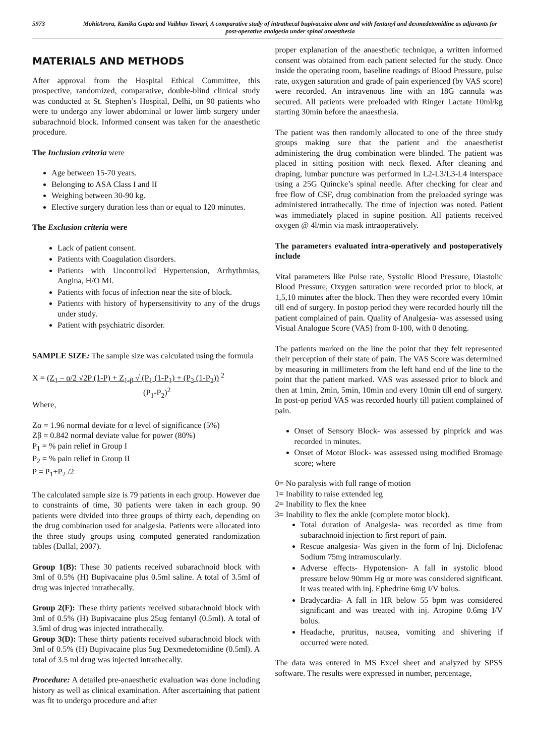5973 MohitArora, Kanika Gupta and Vaibhav Tewari, A comparative study of intrathecal bupivacaine alone and with fentanyl and dexmedetomidine as adjuvants for post-operative analgesia under spinal anaesthesia
MATERIALS AND METHODS
After approval from the Hospital Ethical Committee, this prospective, randomized, comparative, double-blind clinical study was conducted at St. Stephen’s Hospital, Delhi, on 90 patients who were to undergo any lower abdominal or lower limb surgery under subarachnoid block. Informed consent was taken for the anaesthetic procedure.
The Inclusion criteria were
Age between 15-70 years.
Belonging to ASA Class I and II
Weighing between 30-90 kg.
Elective surgery duration less than or equal to 120 minutes.
The Exclusion criteria were
Lack of patient consent.
Patients with Coagulation disorders.
Patients with Uncontrolled Hypertension, Arrhythmias, Angina, H/O MI.
Patients with focus of infection near the site of block.
Patients with history of hypersensitivity to any of the drugs under study.
Patient with psychiatric disorder.
SAMPLE SIZE: The sample size was calculated using the formula
X = (Z<sub>1</sub> – α/2 √2P (1-P) + Z<sub>1-β</sub> √ (P<sub>1</sub> (1-P<sub>1</sub>) + (P<sub>2</sub> (1-P<sub>2</sub>)) <sup>2</sup>
(P<sub>1</sub>-P<sub>2</sub>)<sup>2</sup>
Where,
Zα = 1.96 normal deviate for α level of significance (5%)
Zβ = 0.842 normal deviate value for power (80%)
P<sub>1</sub> = % pain relief in Group I
P<sub>2</sub> = % pain relief in Group II
P = P<sub>1</sub>+P<sub>2</sub> /2
The calculated sample size is 79 patients in each group. However due to constraints of time, 30 patients were taken in each group. 90 patients were divided into three groups of thirty each, depending on the drug combination used for analgesia. Patients were allocated into the three study groups using computed generated randomization tables (Dallal, 2007).
Group 1(B): These 30 patients received subarachnoid block with 3ml of 0.5% (H) Bupivacaine plus 0.5ml saline. A total of 3.5ml of drug was injected intrathecally.
Group 2(F): These thirty patients received subarachnoid block with 3ml of 0.5% (H) Bupivacaine plus 25ug fentanyl (0.5ml). A total of 3.5ml of drug was injected intrathecally.
Group 3(D): These thirty patients received subarachnoid block with 3ml of 0.5% (H) Bupivacaine plus 5ug Dexmedetomidine (0.5ml). A total of 3.5 ml drug was injected intrathecally.
Procedure: A detailed pre-anaesthetic evaluation was done including history as well as clinical examination. After ascertaining that patient was fit to undergo procedure and after
proper explanation of the anaesthetic technique, a written informed consent was obtained from each patient selected for the study. Once inside the operating room, baseline readings of Blood Pressure, pulse rate, oxygen saturation and grade of pain experienced (by VAS score) were recorded. An intravenous line with an 18G cannula was secured. All patients were preloaded with Ringer Lactate 10ml/kg starting 30min before the anaesthesia.
The patient was then randomly allocated to one of the three study groups making sure that the patient and the anaesthetist administering the drug combination were blinded. The patient was placed in sitting position with neck flexed. After cleaning and draping, lumbar puncture was performed in L2-L3/L3-L4 interspace using a 25G Quincke’s spinal needle. After checking for clear and free flow of CSF, drug combination from the preloaded syringe was administered intrathecally. The time of injection was noted. Patient was immediately placed in supine position. All patients received oxygen @ 4l/min via mask intraoperatively.
The parameters evaluated intra-operatively and postoperatively include
Vital parameters like Pulse rate, Systolic Blood Pressure, Diastolic Blood Pressure, Oxygen saturation were recorded prior to block, at 1,5,10 minutes after the block. Then they were recorded every 10min till end of surgery. In postop period they were recorded hourly till the patient complained of pain. Quality of Analgesia- was assessed using Visual Analogue Score (VAS) from 0-100, with 0 denoting.
The patients marked on the line the point that they felt represented their perception of their state of pain. The VAS Score was determined by measuring in millimeters from the left hand end of the line to the point that the patient marked. VAS was assessed prior to block and then at 1min, 2min, 5min, 10min and every 10min till end of surgery. In post-op period VAS was recorded hourly till patient complained of pain.
Onset of Sensory Block- was assessed by pinprick and was recorded in minutes.
Onset of Motor Block- was assessed using modified Bromage score; where
0= No paralysis with full range of motion
1= Inability to raise extended leg
2= Inability to flex the knee
3= Inability to flex the ankle (complete motor block).
Total duration of Analgesia- was recorded as time from subarachnoid injection to first report of pain.
Rescue analgesia- Was given in the form of Inj. Diclofenac Sodium 75mg intramuscularly.
Adverse effects- Hypotension- A fall in systolic blood pressure below 90mm Hg or more was considered significant. It was treated with inj. Ephedrine 6mg I/V bolus.
Bradycardia- A fall in HR below 55 bpm was considered significant and was treated with inj. Atropine 0.6mg I/V bolus.
Headache, pruritus, nausea, vomiting and shivering if occurred were noted.
The data was entered in MS Excel sheet and analyzed by SPSS software. The results were expressed in number, percentage,